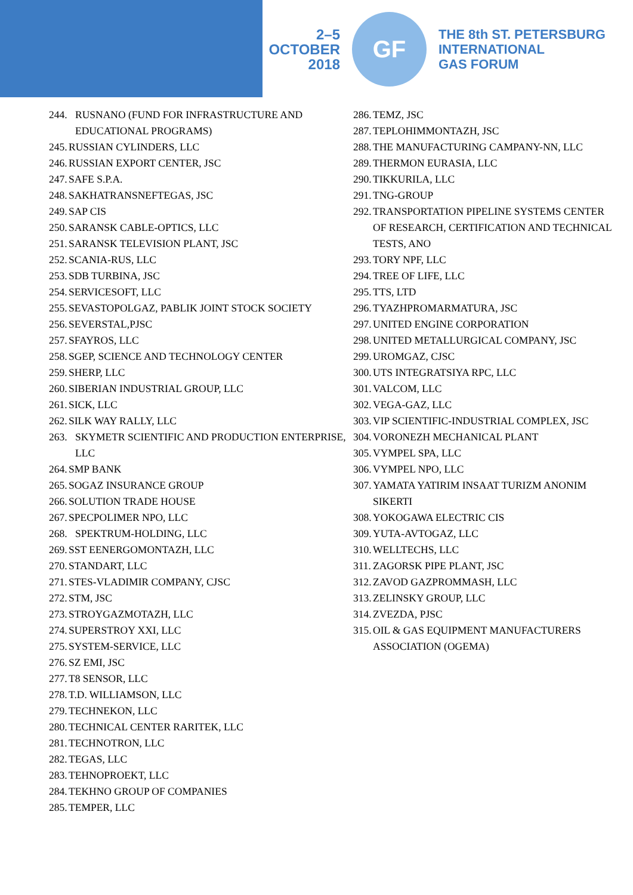2–5
OCTOBER
2018
GF
THE 8th ST. PETERSBURG
INTERNATIONAL
GAS FORUM
244. RUSNANO (FUND FOR INFRASTRUCTURE AND EDUCATIONAL PROGRAMS)
245. RUSSIAN CYLINDERS, LLC
246. RUSSIAN EXPORT CENTER, JSC
247. SAFE S.P.A.
248. SAKHATRANSNEFTEGAS, JSC
249. SAP CIS
250. SARANSK CABLE-OPTICS, LLC
251. SARANSK TELEVISION PLANT, JSC
252. SCANIA-RUS, LLC
253. SDB TURBINA, JSC
254. SERVICESOFT, LLC
255. SEVASTOPOLGAZ, PABLIK JOINT STOCK SOCIETY
256. SEVERSTAL,PJSC
257. SFAYROS, LLC
258. SGEP, SCIENCE AND TECHNOLOGY CENTER
259. SHERP, LLC
260. SIBERIAN INDUSTRIAL GROUP, LLC
261. SICK, LLC
262. SILK WAY RALLY, LLC
263. SKYMETR SCIENTIFIC AND PRODUCTION ENTERPRISE, LLC
264. SMP BANK
265. SOGAZ INSURANCE GROUP
266. SOLUTION TRADE HOUSE
267. SPECPOLIMER NPO, LLC
268. SPEKTRUM-HOLDING, LLC
269. SST EENERGOMONTAZH, LLC
270. STANDART, LLC
271. STES-VLADIMIR COMPANY, CJSC
272. STM, JSC
273. STROYGAZMOTAZH, LLC
274. SUPERSTROY XXI, LLC
275. SYSTEM-SERVICE, LLC
276. SZ EMI, JSC
277. T8 SENSOR, LLC
278. T.D. WILLIAMSON, LLC
279. TECHNEKON, LLC
280. TECHNICAL CENTER RARITEK, LLC
281. TECHNOTRON, LLC
282. TEGAS, LLC
283. TEHNOPROEKT, LLC
284. TEKHNO GROUP OF COMPANIES
285. TEMPER, LLC
286. TEMZ, JSC
287. TEPLOHIMMONTAZH, JSC
288. THE MANUFACTURING CAMPANY-NN, LLC
289. THERMON EURASIA, LLC
290. TIKKURILA, LLC
291. TNG-GROUP
292. TRANSPORTATION PIPELINE SYSTEMS CENTER OF RESEARCH, CERTIFICATION AND TECHNICAL TESTS, ANO
293. TORY NPF, LLC
294. TREE OF LIFE, LLC
295. TTS, LTD
296. TYAZHPROMARMATURA, JSC
297. UNITED ENGINE CORPORATION
298. UNITED METALLURGICAL COMPANY, JSC
299. UROMGAZ, CJSC
300. UTS INTEGRATSIYA RPC, LLC
301. VALCOM, LLC
302. VEGA-GAZ, LLC
303. VIP SCIENTIFIC-INDUSTRIAL COMPLEX, JSC
304. VORONEZH MECHANICAL PLANT
305. VYMPEL SPA, LLC
306. VYMPEL NPO, LLC
307. YAMATA YATIRIM INSAAT TURIZM ANONIM SIKERTI
308. YOKOGAWA ELECTRIC CIS
309. YUTA-AVTOGAZ, LLC
310. WELLTECHS, LLC
311. ZAGORSK PIPE PLANT, JSC
312. ZAVOD GAZPROMMASH, LLC
313. ZELINSKY GROUP, LLC
314. ZVEZDA, PJSC
315. OIL & GAS EQUIPMENT MANUFACTURERS ASSOCIATION (OGEMA)